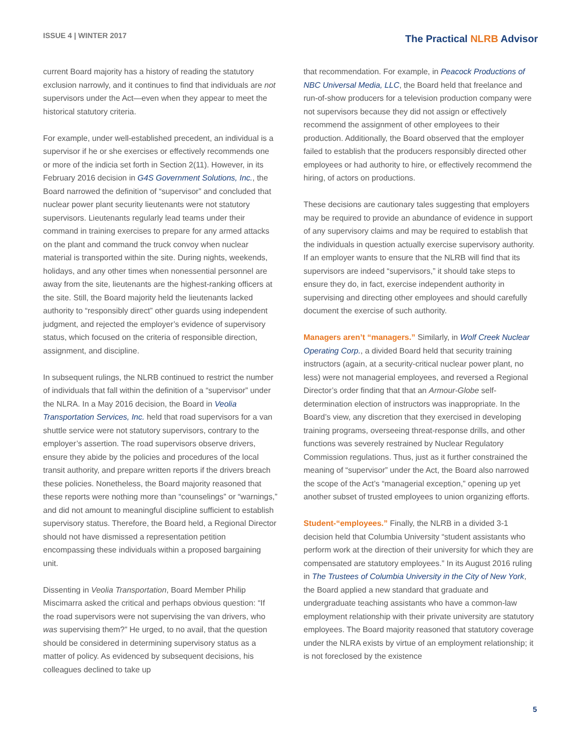ISSUE 4 | WINTER 2017
The Practical NLRB Advisor
current Board majority has a history of reading the statutory exclusion narrowly, and it continues to find that individuals are not supervisors under the Act—even when they appear to meet the historical statutory criteria.
For example, under well-established precedent, an individual is a supervisor if he or she exercises or effectively recommends one or more of the indicia set forth in Section 2(11). However, in its February 2016 decision in G4S Government Solutions, Inc., the Board narrowed the definition of “supervisor” and concluded that nuclear power plant security lieutenants were not statutory supervisors. Lieutenants regularly lead teams under their command in training exercises to prepare for any armed attacks on the plant and command the truck convoy when nuclear material is transported within the site. During nights, weekends, holidays, and any other times when nonessential personnel are away from the site, lieutenants are the highest-ranking officers at the site. Still, the Board majority held the lieutenants lacked authority to “responsibly direct” other guards using independent judgment, and rejected the employer’s evidence of supervisory status, which focused on the criteria of responsible direction, assignment, and discipline.
In subsequent rulings, the NLRB continued to restrict the number of individuals that fall within the definition of a “supervisor” under the NLRA. In a May 2016 decision, the Board in Veolia Transportation Services, Inc. held that road supervisors for a van shuttle service were not statutory supervisors, contrary to the employer’s assertion. The road supervisors observe drivers, ensure they abide by the policies and procedures of the local transit authority, and prepare written reports if the drivers breach these policies. Nonetheless, the Board majority reasoned that these reports were nothing more than “counselings” or “warnings,” and did not amount to meaningful discipline sufficient to establish supervisory status. Therefore, the Board held, a Regional Director should not have dismissed a representation petition encompassing these individuals within a proposed bargaining unit.
Dissenting in Veolia Transportation, Board Member Philip Miscimarra asked the critical and perhaps obvious question: “If the road supervisors were not supervising the van drivers, who was supervising them?” He urged, to no avail, that the question should be considered in determining supervisory status as a matter of policy. As evidenced by subsequent decisions, his colleagues declined to take up
that recommendation. For example, in Peacock Productions of NBC Universal Media, LLC, the Board held that freelance and run-of-show producers for a television production company were not supervisors because they did not assign or effectively recommend the assignment of other employees to their production. Additionally, the Board observed that the employer failed to establish that the producers responsibly directed other employees or had authority to hire, or effectively recommend the hiring, of actors on productions.
These decisions are cautionary tales suggesting that employers may be required to provide an abundance of evidence in support of any supervisory claims and may be required to establish that the individuals in question actually exercise supervisory authority. If an employer wants to ensure that the NLRB will find that its supervisors are indeed “supervisors,” it should take steps to ensure they do, in fact, exercise independent authority in supervising and directing other employees and should carefully document the exercise of such authority.
Managers aren’t “managers.” Similarly, in Wolf Creek Nuclear Operating Corp., a divided Board held that security training instructors (again, at a security-critical nuclear power plant, no less) were not managerial employees, and reversed a Regional Director’s order finding that that an Armour-Globe self-determination election of instructors was inappropriate. In the Board’s view, any discretion that they exercised in developing training programs, overseeing threat-response drills, and other functions was severely restrained by Nuclear Regulatory Commission regulations. Thus, just as it further constrained the meaning of “supervisor” under the Act, the Board also narrowed the scope of the Act’s “managerial exception,” opening up yet another subset of trusted employees to union organizing efforts.
Student-“employees.” Finally, the NLRB in a divided 3-1 decision held that Columbia University “student assistants who perform work at the direction of their university for which they are compensated are statutory employees.” In its August 2016 ruling in The Trustees of Columbia University in the City of New York, the Board applied a new standard that graduate and undergraduate teaching assistants who have a common-law employment relationship with their private university are statutory employees. The Board majority reasoned that statutory coverage under the NLRA exists by virtue of an employment relationship; it is not foreclosed by the existence
5